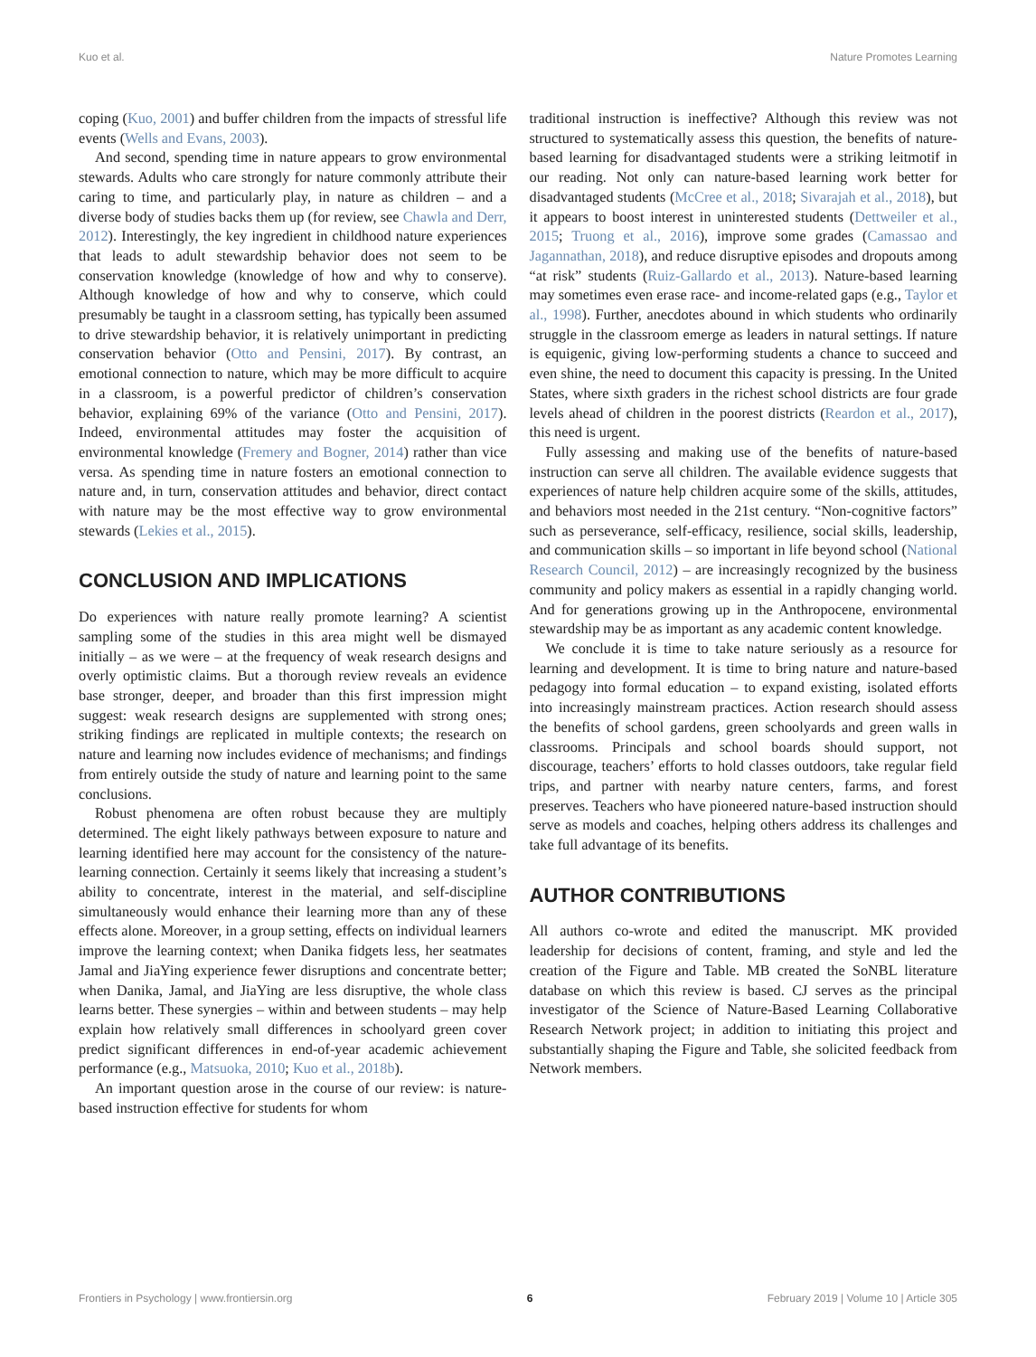Kuo et al. Nature Promotes Learning
coping (Kuo, 2001) and buffer children from the impacts of stressful life events (Wells and Evans, 2003).
And second, spending time in nature appears to grow environmental stewards. Adults who care strongly for nature commonly attribute their caring to time, and particularly play, in nature as children – and a diverse body of studies backs them up (for review, see Chawla and Derr, 2012). Interestingly, the key ingredient in childhood nature experiences that leads to adult stewardship behavior does not seem to be conservation knowledge (knowledge of how and why to conserve). Although knowledge of how and why to conserve, which could presumably be taught in a classroom setting, has typically been assumed to drive stewardship behavior, it is relatively unimportant in predicting conservation behavior (Otto and Pensini, 2017). By contrast, an emotional connection to nature, which may be more difficult to acquire in a classroom, is a powerful predictor of children’s conservation behavior, explaining 69% of the variance (Otto and Pensini, 2017). Indeed, environmental attitudes may foster the acquisition of environmental knowledge (Fremery and Bogner, 2014) rather than vice versa. As spending time in nature fosters an emotional connection to nature and, in turn, conservation attitudes and behavior, direct contact with nature may be the most effective way to grow environmental stewards (Lekies et al., 2015).
CONCLUSION AND IMPLICATIONS
Do experiences with nature really promote learning? A scientist sampling some of the studies in this area might well be dismayed initially – as we were – at the frequency of weak research designs and overly optimistic claims. But a thorough review reveals an evidence base stronger, deeper, and broader than this first impression might suggest: weak research designs are supplemented with strong ones; striking findings are replicated in multiple contexts; the research on nature and learning now includes evidence of mechanisms; and findings from entirely outside the study of nature and learning point to the same conclusions.
Robust phenomena are often robust because they are multiply determined. The eight likely pathways between exposure to nature and learning identified here may account for the consistency of the nature-learning connection. Certainly it seems likely that increasing a student’s ability to concentrate, interest in the material, and self-discipline simultaneously would enhance their learning more than any of these effects alone. Moreover, in a group setting, effects on individual learners improve the learning context; when Danika fidgets less, her seatmates Jamal and JiaYing experience fewer disruptions and concentrate better; when Danika, Jamal, and JiaYing are less disruptive, the whole class learns better. These synergies – within and between students – may help explain how relatively small differences in schoolyard green cover predict significant differences in end-of-year academic achievement performance (e.g., Matsuoka, 2010; Kuo et al., 2018b).
An important question arose in the course of our review: is nature-based instruction effective for students for whom
traditional instruction is ineffective? Although this review was not structured to systematically assess this question, the benefits of nature-based learning for disadvantaged students were a striking leitmotif in our reading. Not only can nature-based learning work better for disadvantaged students (McCree et al., 2018; Sivarajah et al., 2018), but it appears to boost interest in uninterested students (Dettweiler et al., 2015; Truong et al., 2016), improve some grades (Camassao and Jagannathan, 2018), and reduce disruptive episodes and dropouts among “at risk” students (Ruiz-Gallardo et al., 2013). Nature-based learning may sometimes even erase race- and income-related gaps (e.g., Taylor et al., 1998). Further, anecdotes abound in which students who ordinarily struggle in the classroom emerge as leaders in natural settings. If nature is equigenic, giving low-performing students a chance to succeed and even shine, the need to document this capacity is pressing. In the United States, where sixth graders in the richest school districts are four grade levels ahead of children in the poorest districts (Reardon et al., 2017), this need is urgent.
Fully assessing and making use of the benefits of nature-based instruction can serve all children. The available evidence suggests that experiences of nature help children acquire some of the skills, attitudes, and behaviors most needed in the 21st century. “Non-cognitive factors” such as perseverance, self-efficacy, resilience, social skills, leadership, and communication skills – so important in life beyond school (National Research Council, 2012) – are increasingly recognized by the business community and policy makers as essential in a rapidly changing world. And for generations growing up in the Anthropocene, environmental stewardship may be as important as any academic content knowledge.
We conclude it is time to take nature seriously as a resource for learning and development. It is time to bring nature and nature-based pedagogy into formal education – to expand existing, isolated efforts into increasingly mainstream practices. Action research should assess the benefits of school gardens, green schoolyards and green walls in classrooms. Principals and school boards should support, not discourage, teachers’ efforts to hold classes outdoors, take regular field trips, and partner with nearby nature centers, farms, and forest preserves. Teachers who have pioneered nature-based instruction should serve as models and coaches, helping others address its challenges and take full advantage of its benefits.
AUTHOR CONTRIBUTIONS
All authors co-wrote and edited the manuscript. MK provided leadership for decisions of content, framing, and style and led the creation of the Figure and Table. MB created the SoNBL literature database on which this review is based. CJ serves as the principal investigator of the Science of Nature-Based Learning Collaborative Research Network project; in addition to initiating this project and substantially shaping the Figure and Table, she solicited feedback from Network members.
Frontiers in Psychology | www.frontiersin.org 6 February 2019 | Volume 10 | Article 305